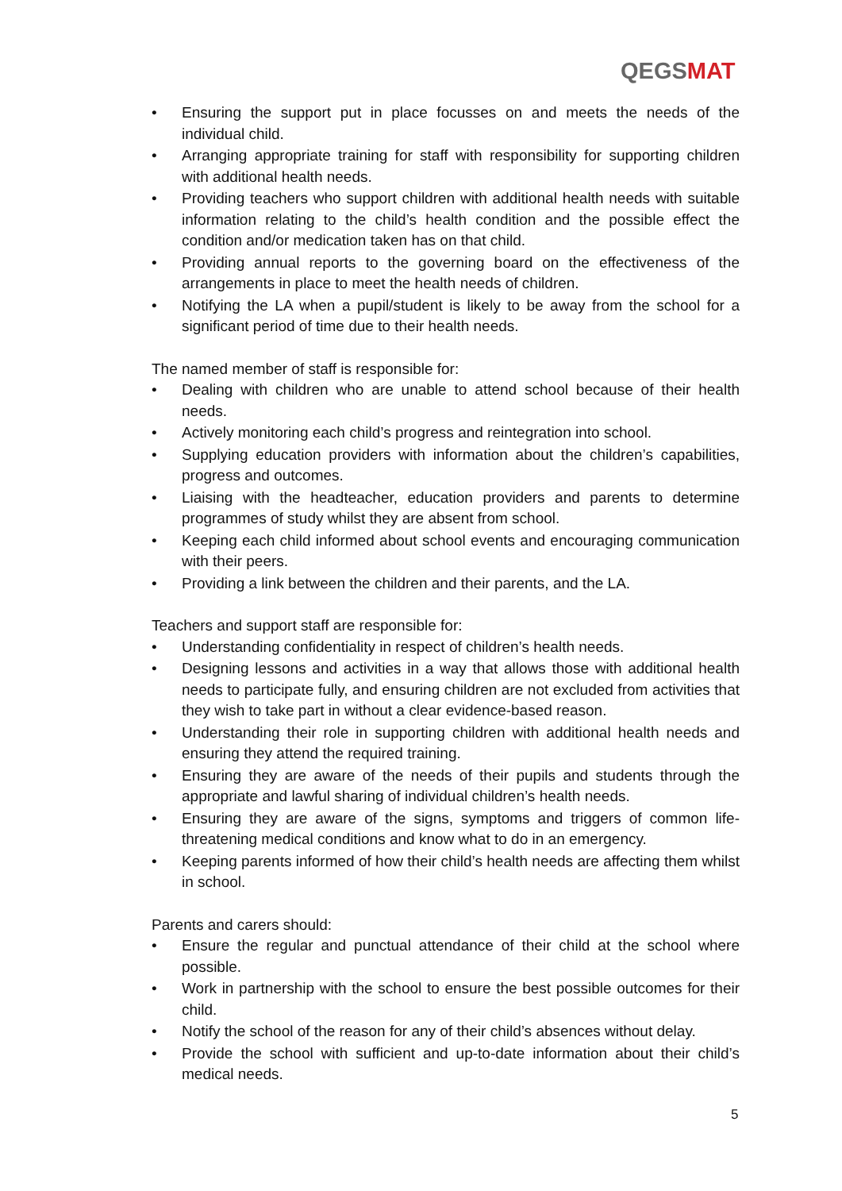QEGSMAT
• Ensuring the support put in place focusses on and meets the needs of the individual child.
• Arranging appropriate training for staff with responsibility for supporting children with additional health needs.
• Providing teachers who support children with additional health needs with suitable information relating to the child’s health condition and the possible effect the condition and/or medication taken has on that child.
• Providing annual reports to the governing board on the effectiveness of the arrangements in place to meet the health needs of children.
• Notifying the LA when a pupil/student is likely to be away from the school for a significant period of time due to their health needs.
The named member of staff is responsible for:
• Dealing with children who are unable to attend school because of their health needs.
• Actively monitoring each child’s progress and reintegration into school.
• Supplying education providers with information about the children’s capabilities, progress and outcomes.
• Liaising with the headteacher, education providers and parents to determine programmes of study whilst they are absent from school.
• Keeping each child informed about school events and encouraging communication with their peers.
• Providing a link between the children and their parents, and the LA.
Teachers and support staff are responsible for:
• Understanding confidentiality in respect of children’s health needs.
• Designing lessons and activities in a way that allows those with additional health needs to participate fully, and ensuring children are not excluded from activities that they wish to take part in without a clear evidence-based reason.
• Understanding their role in supporting children with additional health needs and ensuring they attend the required training.
• Ensuring they are aware of the needs of their pupils and students through the appropriate and lawful sharing of individual children’s health needs.
• Ensuring they are aware of the signs, symptoms and triggers of common life-threatening medical conditions and know what to do in an emergency.
• Keeping parents informed of how their child’s health needs are affecting them whilst in school.
Parents and carers should:
• Ensure the regular and punctual attendance of their child at the school where possible.
• Work in partnership with the school to ensure the best possible outcomes for their child.
• Notify the school of the reason for any of their child’s absences without delay.
• Provide the school with sufficient and up-to-date information about their child’s medical needs.
5